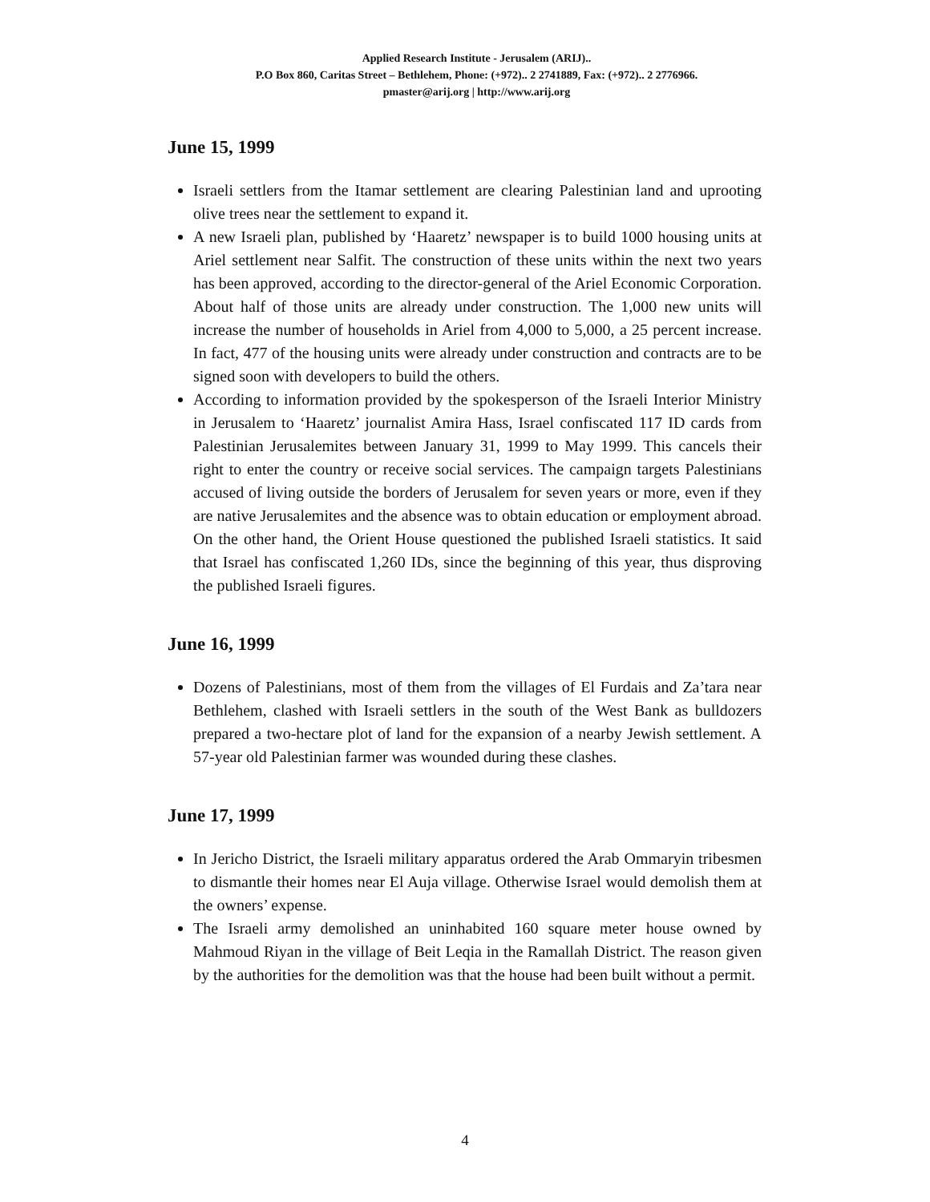Applied Research Institute - Jerusalem (ARIJ)..
P.O Box 860, Caritas Street – Bethlehem, Phone: (+972).. 2 2741889, Fax: (+972).. 2 2776966.
pmaster@arij.org | http://www.arij.org
June 15, 1999
Israeli settlers from the Itamar settlement are clearing Palestinian land and uprooting olive trees near the settlement to expand it.
A new Israeli plan, published by ‘Haaretz’ newspaper is to build 1000 housing units at Ariel settlement near Salfit. The construction of these units within the next two years has been approved, according to the director-general of the Ariel Economic Corporation. About half of those units are already under construction. The 1,000 new units will increase the number of households in Ariel from 4,000 to 5,000, a 25 percent increase. In fact, 477 of the housing units were already under construction and contracts are to be signed soon with developers to build the others.
According to information provided by the spokesperson of the Israeli Interior Ministry in Jerusalem to ‘Haaretz’ journalist Amira Hass, Israel confiscated 117 ID cards from Palestinian Jerusalemites between January 31, 1999 to May 1999. This cancels their right to enter the country or receive social services. The campaign targets Palestinians accused of living outside the borders of Jerusalem for seven years or more, even if they are native Jerusalemites and the absence was to obtain education or employment abroad. On the other hand, the Orient House questioned the published Israeli statistics. It said that Israel has confiscated 1,260 IDs, since the beginning of this year, thus disproving the published Israeli figures.
June 16, 1999
Dozens of Palestinians, most of them from the villages of El Furdais and Za’tara near Bethlehem, clashed with Israeli settlers in the south of the West Bank as bulldozers prepared a two-hectare plot of land for the expansion of a nearby Jewish settlement. A 57-year old Palestinian farmer was wounded during these clashes.
June 17, 1999
In Jericho District, the Israeli military apparatus ordered the Arab Ommaryin tribesmen to dismantle their homes near El Auja village. Otherwise Israel would demolish them at the owners’ expense.
The Israeli army demolished an uninhabited 160 square meter house owned by Mahmoud Riyan in the village of Beit Leqia in the Ramallah District. The reason given by the authorities for the demolition was that the house had been built without a permit.
4